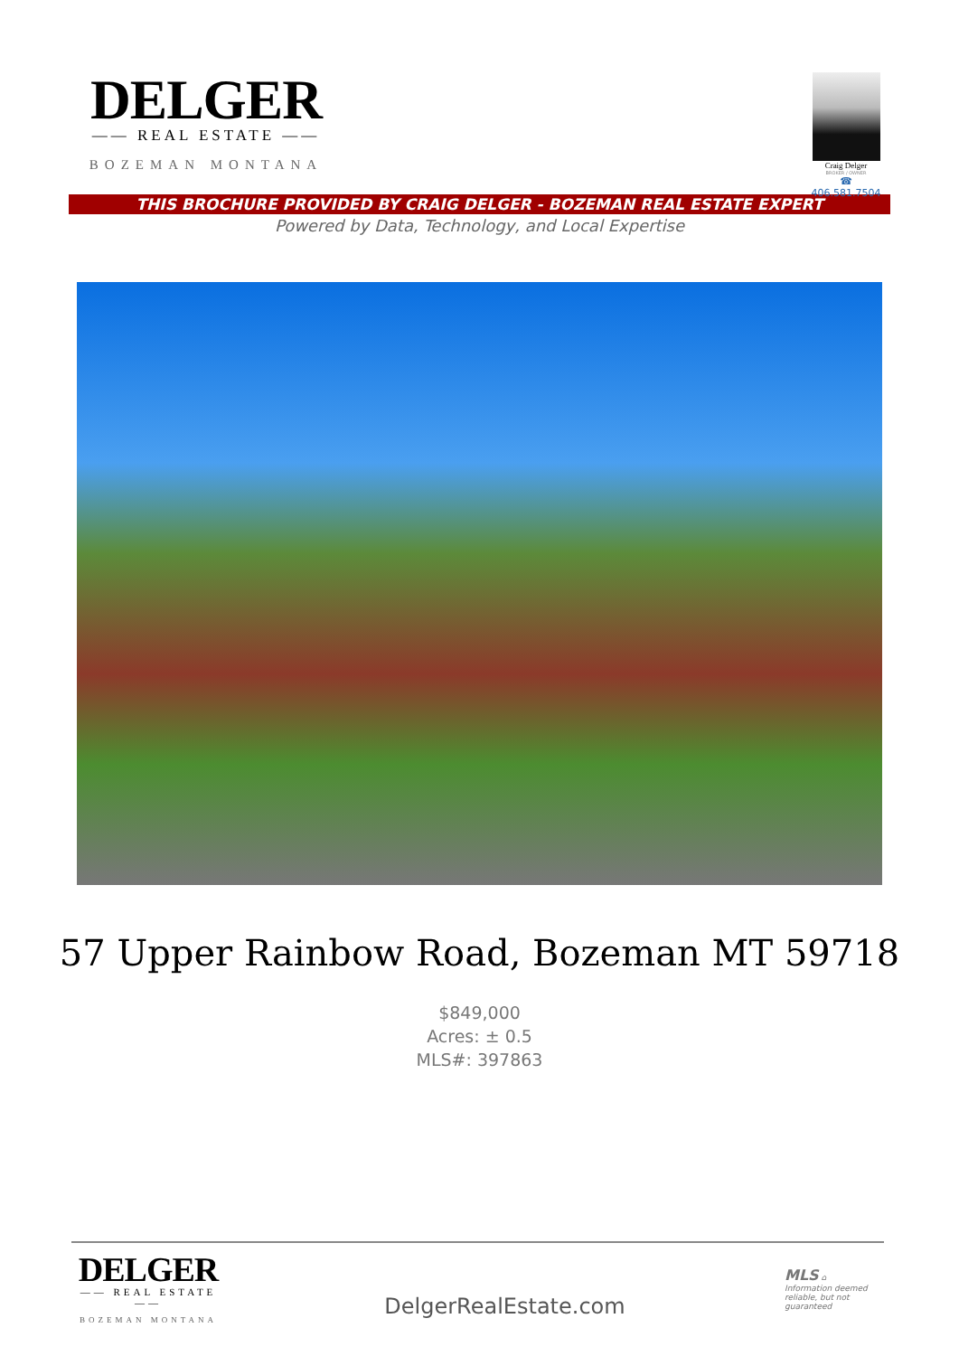DELGER
—— REAL ESTATE ——
BOZEMAN MONTANA
Craig Delger
BROKER / OWNER
☎ 406.581.7504
THIS BROCHURE PROVIDED BY CRAIG DELGER - BOZEMAN REAL ESTATE EXPERT
Powered by Data, Technology, and Local Expertise
57 Upper Rainbow Road, Bozeman MT 59718
$849,000
Acres: ± 0.5
MLS#: 397863
DELGER
—— REAL ESTATE ——
BOZEMAN MONTANA
DelgerRealEstate.com
MLS ⌂
Information deemed reliable, but not guaranteed